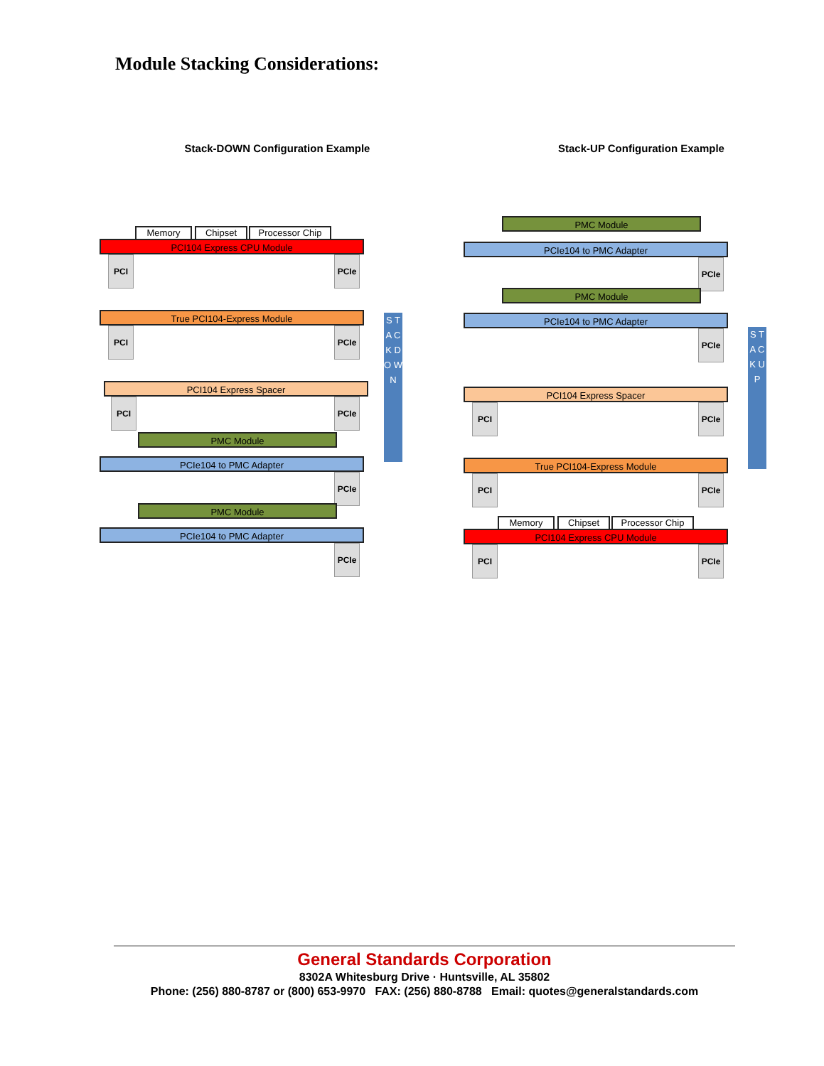Module Stacking Considerations:
Stack-DOWN Configuration Example
Memory Chipset Processor Chip
PCI104 Express CPU Module
PCI PCIe
True PCI104-Express Module
PCI PCIe
PCI104 Express Spacer
PCI PCIe
PMC Module
PCIe104 to PMC Adapter
PCIe
PMC Module
PCIe104 to PMC Adapter
PCIe
S T A C K D O W N
Stack-UP Configuration Example
PMC Module
PCIe104 to PMC Adapter
PCIe
PMC Module
PCIe104 to PMC Adapter
PCIe
PCI104 Express Spacer
PCI PCIe
True PCI104-Express Module
PCI PCIe
Memory Chipset Processor Chip
PCI104 Express CPU Module
PCI PCIe
S T A C K U P
General Standards Corporation
8302A Whitesburg Drive · Huntsville, AL 35802
Phone: (256) 880-8787 or (800) 653-9970 FAX: (256) 880-8788 Email: quotes@generalstandards.com